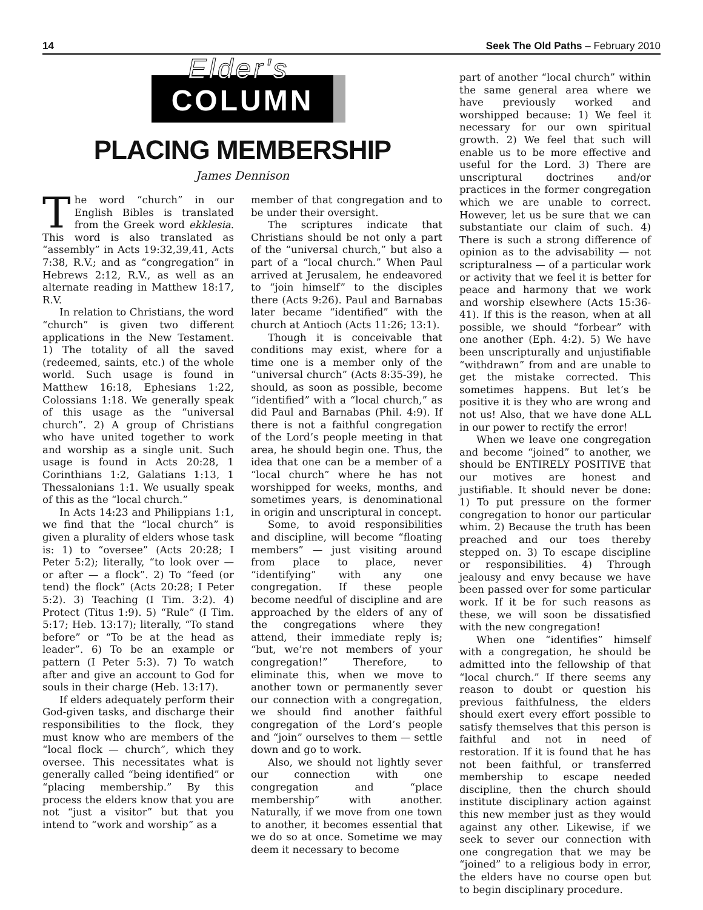14 Seek The Old Paths – February 2010
Elder's COLUMN
PLACING MEMBERSHIP
James Dennison
The word “church” in our English Bibles is translated from the Greek word ekklesia. This word is also translated as “assembly” in Acts 19:32,39,41, Acts 7:38, R.V.; and as “congregation” in Hebrews 2:12, R.V., as well as an alternate reading in Matthew 18:17, R.V.
In relation to Christians, the word “church” is given two different applications in the New Testament. 1) The totality of all the saved (redeemed, saints, etc.) of the whole world. Such usage is found in Matthew 16:18, Ephesians 1:22, Colossians 1:18. We generally speak of this usage as the “universal church”. 2) A group of Christians who have united together to work and worship as a single unit. Such usage is found in Acts 20:28, 1 Corinthians 1:2, Galatians 1:13, 1 Thessalonians 1:1. We usually speak of this as the “local church.”
In Acts 14:23 and Philippians 1:1, we find that the “local church” is given a plurality of elders whose task is: 1) to “oversee” (Acts 20:28; I Peter 5:2); literally, “to look over — or after — a flock”. 2) To “feed (or tend) the flock” (Acts 20:28; I Peter 5:2). 3) Teaching (I Tim. 3:2). 4) Protect (Titus 1:9). 5) “Rule” (I Tim. 5:17; Heb. 13:17); literally, “To stand before” or “To be at the head as leader”. 6) To be an example or pattern (I Peter 5:3). 7) To watch after and give an account to God for souls in their charge (Heb. 13:17).
If elders adequately perform their God-given tasks, and discharge their responsibilities to the flock, they must know who are members of the “local flock — church”, which they oversee. This necessitates what is generally called “being identified” or “placing membership.” By this process the elders know that you are not “just a visitor” but that you intend to “work and worship” as a
member of that congregation and to be under their oversight.
The scriptures indicate that Christians should be not only a part of the “universal church,” but also a part of a “local church.” When Paul arrived at Jerusalem, he endeavored to “join himself” to the disciples there (Acts 9:26). Paul and Barnabas later became “identified” with the church at Antioch (Acts 11:26; 13:1).
Though it is conceivable that conditions may exist, where for a time one is a member only of the “universal church” (Acts 8:35-39), he should, as soon as possible, become “identified” with a “local church,” as did Paul and Barnabas (Phil. 4:9). If there is not a faithful congregation of the Lord’s people meeting in that area, he should begin one. Thus, the idea that one can be a member of a “local church” where he has not worshipped for weeks, months, and sometimes years, is denominational in origin and unscriptural in concept.
Some, to avoid responsibilities and discipline, will become “floating members” — just visiting around from place to place, never “identifying” with any one congregation. If these people become needful of discipline and are approached by the elders of any of the congregations where they attend, their immediate reply is; “but, we’re not members of your congregation!” Therefore, to eliminate this, when we move to another town or permanently sever our connection with a congregation, we should find another faithful congregation of the Lord’s people and “join” ourselves to them — settle down and go to work.
Also, we should not lightly sever our connection with one congregation and “place membership” with another. Naturally, if we move from one town to another, it becomes essential that we do so at once. Sometime we may deem it necessary to become
part of another “local church” within the same general area where we have previously worked and worshipped because: 1) We feel it necessary for our own spiritual growth. 2) We feel that such will enable us to be more effective and useful for the Lord. 3) There are unscriptural doctrines and/or practices in the former congregation which we are unable to correct. However, let us be sure that we can substantiate our claim of such. 4) There is such a strong difference of opinion as to the advisability — not scripturalness — of a particular work or activity that we feel it is better for peace and harmony that we work and worship elsewhere (Acts 15:36-41). If this is the reason, when at all possible, we should “forbear” with one another (Eph. 4:2). 5) We have been unscripturally and unjustifiable “withdrawn” from and are unable to get the mistake corrected. This sometimes happens. But let’s be positive it is they who are wrong and not us! Also, that we have done ALL in our power to rectify the error!
When we leave one congregation and become “joined” to another, we should be ENTIRELY POSITIVE that our motives are honest and justifiable. It should never be done: 1) To put pressure on the former congregation to honor our particular whim. 2) Because the truth has been preached and our toes thereby stepped on. 3) To escape discipline or responsibilities. 4) Through jealousy and envy because we have been passed over for some particular work. If it be for such reasons as these, we will soon be dissatisfied with the new congregation!
When one “identifies” himself with a congregation, he should be admitted into the fellowship of that “local church.” If there seems any reason to doubt or question his previous faithfulness, the elders should exert every effort possible to satisfy themselves that this person is faithful and not in need of restoration. If it is found that he has not been faithful, or transferred membership to escape needed discipline, then the church should institute disciplinary action against this new member just as they would against any other. Likewise, if we seek to sever our connection with one congregation that we may be “joined” to a religious body in error, the elders have no course open but to begin disciplinary procedure.